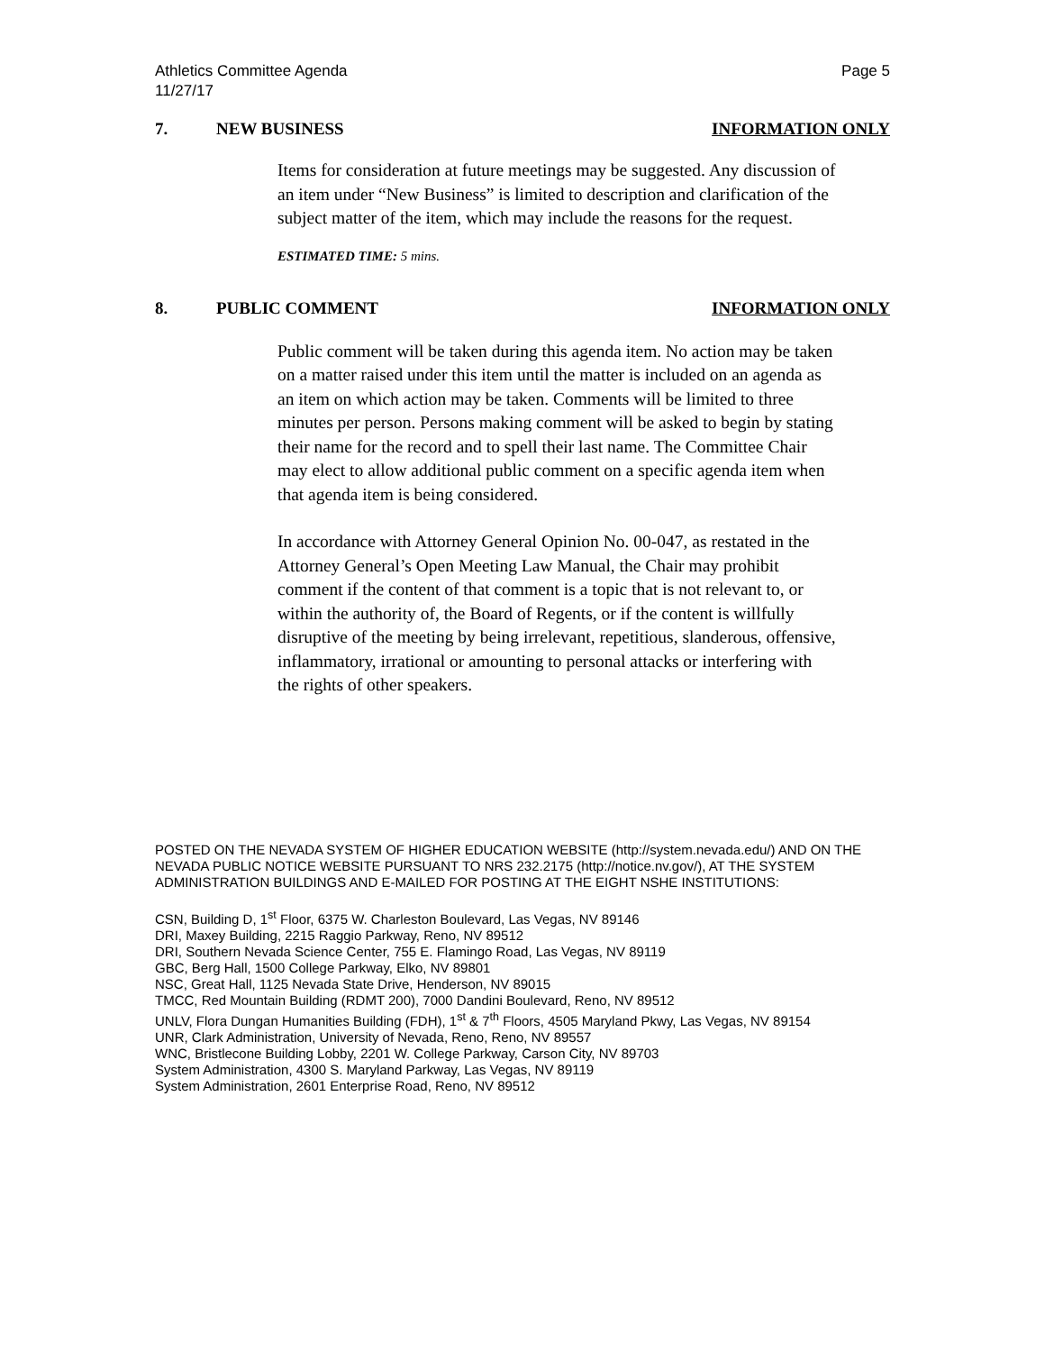Athletics Committee Agenda
11/27/17 Page 5
7. NEW BUSINESS INFORMATION ONLY
Items for consideration at future meetings may be suggested. Any discussion of an item under “New Business” is limited to description and clarification of the subject matter of the item, which may include the reasons for the request.
ESTIMATED TIME: 5 mins.
8. PUBLIC COMMENT INFORMATION ONLY
Public comment will be taken during this agenda item. No action may be taken on a matter raised under this item until the matter is included on an agenda as an item on which action may be taken. Comments will be limited to three minutes per person. Persons making comment will be asked to begin by stating their name for the record and to spell their last name. The Committee Chair may elect to allow additional public comment on a specific agenda item when that agenda item is being considered.
In accordance with Attorney General Opinion No. 00-047, as restated in the Attorney General’s Open Meeting Law Manual, the Chair may prohibit comment if the content of that comment is a topic that is not relevant to, or within the authority of, the Board of Regents, or if the content is willfully disruptive of the meeting by being irrelevant, repetitious, slanderous, offensive, inflammatory, irrational or amounting to personal attacks or interfering with the rights of other speakers.
POSTED ON THE NEVADA SYSTEM OF HIGHER EDUCATION WEBSITE (http://system.nevada.edu/) AND ON THE NEVADA PUBLIC NOTICE WEBSITE PURSUANT TO NRS 232.2175 (http://notice.nv.gov/), AT THE SYSTEM ADMINISTRATION BUILDINGS AND E-MAILED FOR POSTING AT THE EIGHT NSHE INSTITUTIONS:
CSN, Building D, 1<sup>st</sup> Floor, 6375 W. Charleston Boulevard, Las Vegas, NV 89146
DRI, Maxey Building, 2215 Raggio Parkway, Reno, NV 89512
DRI, Southern Nevada Science Center, 755 E. Flamingo Road, Las Vegas, NV 89119
GBC, Berg Hall, 1500 College Parkway, Elko, NV 89801
NSC, Great Hall, 1125 Nevada State Drive, Henderson, NV 89015
TMCC, Red Mountain Building (RDMT 200), 7000 Dandini Boulevard, Reno, NV 89512
UNLV, Flora Dungan Humanities Building (FDH), 1<sup>st</sup> & 7<sup>th</sup> Floors, 4505 Maryland Pkwy, Las Vegas, NV 89154
UNR, Clark Administration, University of Nevada, Reno, Reno, NV 89557
WNC, Bristlecone Building Lobby, 2201 W. College Parkway, Carson City, NV 89703
System Administration, 4300 S. Maryland Parkway, Las Vegas, NV 89119
System Administration, 2601 Enterprise Road, Reno, NV 89512